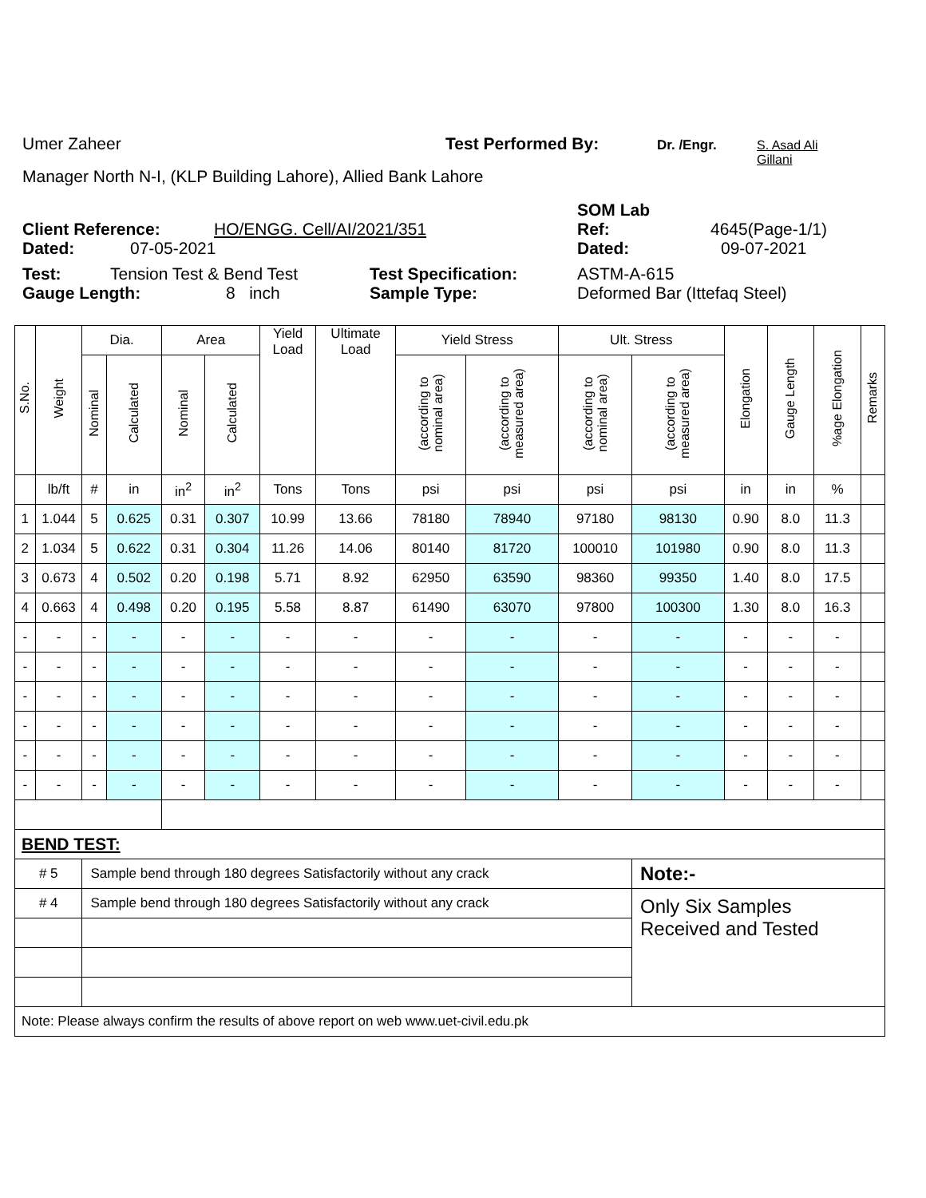Umer Zaheer Test Performed By: Dr. /Engr. S. Asad Ali
Gillani
Manager North N-I, (KLP Building Lahore), Allied Bank Lahore
SOM Lab
Client Reference: HO/ENGG. Cell/AI/2021/351 Ref: 4645(Page-1/1)
Dated: 07-05-2021 Dated: 09-07-2021
Test: Tension Test & Bend Test Test Specification: ASTM-A-615
Gauge Length: 8 inch Sample Type: Deformed Bar (Ittefaq Steel)
| S.No. | Weight | Dia. | | Area | | Yield Load | Ultimate Load | Yield Stress | | Ult. Stress | | Elongation | Gauge Length | %age Elongation | Remarks |
| --- | --- | --- | --- | --- | --- | --- | --- | --- | --- | --- | --- | --- | --- | --- | --- |
| | | Nominal | Calculated | Nominal | Calculated | | | (according to nominal area) | (according to measured area) | (according to nominal area) | (according to measured area) | | | | |
| | lb/ft | # | in | in<sup>2</sup> | in<sup>2</sup> | Tons | Tons | psi | psi | psi | psi | in | in | % | |
| 1 | 1.044 | 5 | 0.625 | 0.31 | 0.307 | 10.99 | 13.66 | 78180 | 78940 | 97180 | 98130 | 0.90 | 8.0 | 11.3 | |
| 2 | 1.034 | 5 | 0.622 | 0.31 | 0.304 | 11.26 | 14.06 | 80140 | 81720 | 100010 | 101980 | 0.90 | 8.0 | 11.3 | |
| 3 | 0.673 | 4 | 0.502 | 0.20 | 0.198 | 5.71 | 8.92 | 62950 | 63590 | 98360 | 99350 | 1.40 | 8.0 | 17.5 | |
| 4 | 0.663 | 4 | 0.498 | 0.20 | 0.195 | 5.58 | 8.87 | 61490 | 63070 | 97800 | 100300 | 1.30 | 8.0 | 16.3 | |
| - | - | - | - | - | - | - | - | - | - | - | - | - | - | - | |
| - | - | - | - | - | - | - | - | - | - | - | - | - | - | - | |
| - | - | - | - | - | - | - | - | - | - | - | - | - | - | - | |
| - | - | - | - | - | - | - | - | - | - | - | - | - | - | - | |
| - | - | - | - | - | - | - | - | - | - | - | - | - | - | - | |
| - | - | - | - | - | - | - | - | - | - | - | - | - | - | - | |
| BEND TEST: | | | | | | | | | | | | | | | |
| # 5 | | Sample bend through 180 degrees Satisfactorily without any crack | | | | | | | | | Note:- | | | | |
| # 4 | | Sample bend through 180 degrees Satisfactorily without any crack | | | | | | | | | Only Six Samples Received and Tested | | | | |
| Note: Please always confirm the results of above report on web www.uet-civil.edu.pk | | | | | | | | | | | | | | | |